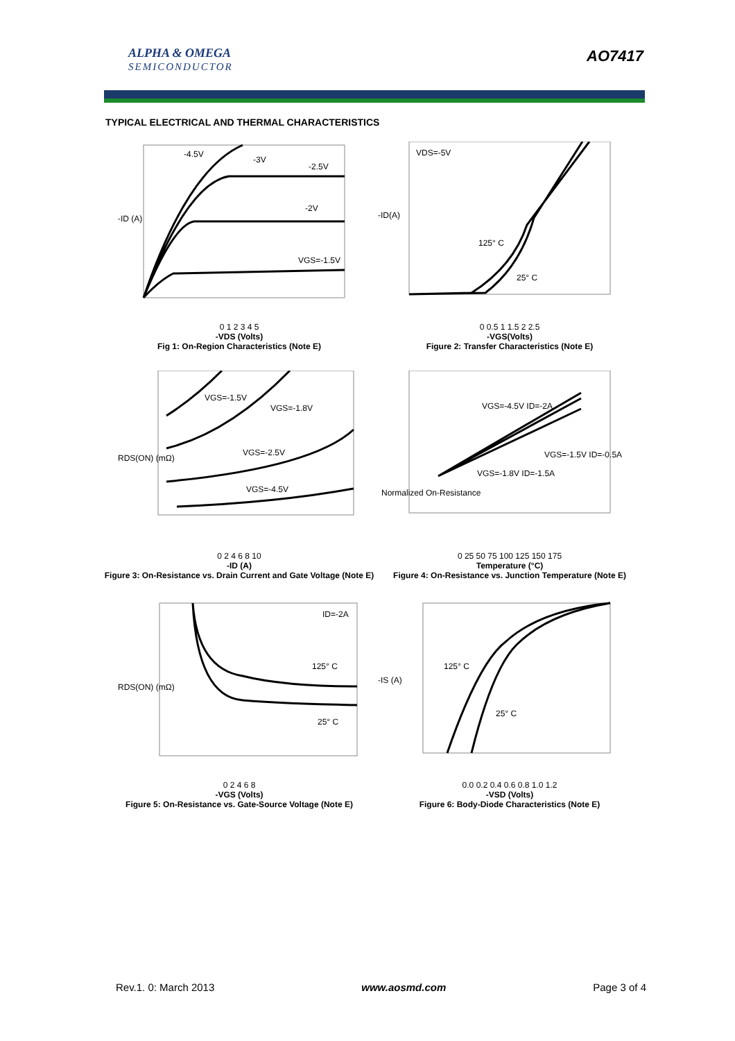ALPHA & OMEGA
SEMICONDUCTOR
AO7417
TYPICAL ELECTRICAL AND THERMAL CHARACTERISTICS
VGS=-1.5V
-2V
-2.5V
-3V
-4.5V
-ID (A)
0 1 2 3 4 5
-VDS (Volts)
Fig 1: On-Region Characteristics (Note E)
VDS=-5V
125° C
25° C
-ID(A)
0 0.5 1 1.5 2 2.5
-VGS(Volts)
Figure 2: Transfer Characteristics (Note E)
VGS=-1.5V
VGS=-1.8V
VGS=-2.5V
VGS=-4.5V
RDS(ON) (mΩ)
0 2 4 6 8 10
-ID (A)
Figure 3: On-Resistance vs. Drain Current and Gate Voltage (Note E)
VGS=-4.5V ID=-2A
VGS=-1.5V ID=-0.5A
VGS=-1.8V ID=-1.5A
Normalized On-Resistance
0 25 50 75 100 125 150 175
Temperature (°C)
Figure 4: On-Resistance vs. Junction Temperature (Note E)
ID=-2A
125° C
25° C
RDS(ON) (mΩ)
0 2 4 6 8
-VGS (Volts)
Figure 5: On-Resistance vs. Gate-Source Voltage (Note E)
125° C
25° C
-IS (A)
0.0 0.2 0.4 0.6 0.8 1.0 1.2
-VSD (Volts)
Figure 6: Body-Diode Characteristics (Note E)
Rev.1. 0: March 2013 www.aosmd.com Page 3 of 4